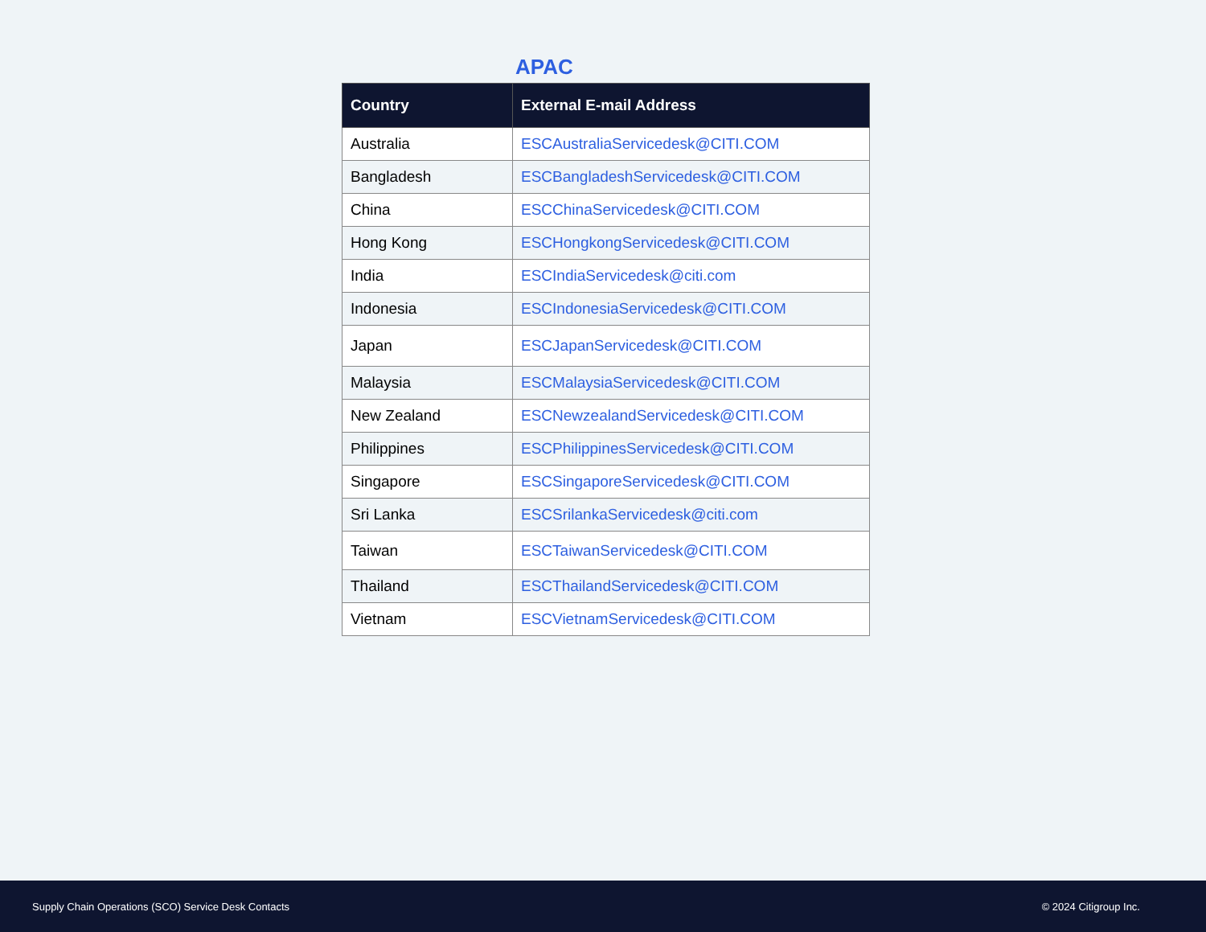APAC
| Country | External E-mail Address |
| --- | --- |
| Australia | ESCAustraliaServicedesk@CITI.COM |
| Bangladesh | ESCBangladeshServicedesk@CITI.COM |
| China | ESCChinaServicedesk@CITI.COM |
| Hong Kong | ESCHongkongServicedesk@CITI.COM |
| India | ESCIndiaServicedesk@citi.com |
| Indonesia | ESCIndonesiaServicedesk@CITI.COM |
| Japan | ESCJapanServicedesk@CITI.COM |
| Malaysia | ESCMalaysiaServicedesk@CITI.COM |
| New Zealand | ESCNewzealandServicedesk@CITI.COM |
| Philippines | ESCPhilippinesServicedesk@CITI.COM |
| Singapore | ESCSingaporeServicedesk@CITI.COM |
| Sri Lanka | ESCSrilankaServicedesk@citi.com |
| Taiwan | ESCTaiwanServicedesk@CITI.COM |
| Thailand | ESCThailandServicedesk@CITI.COM |
| Vietnam | ESCVietnamServicedesk@CITI.COM |
Supply Chain Operations (SCO) Service Desk Contacts © 2024 Citigroup Inc.